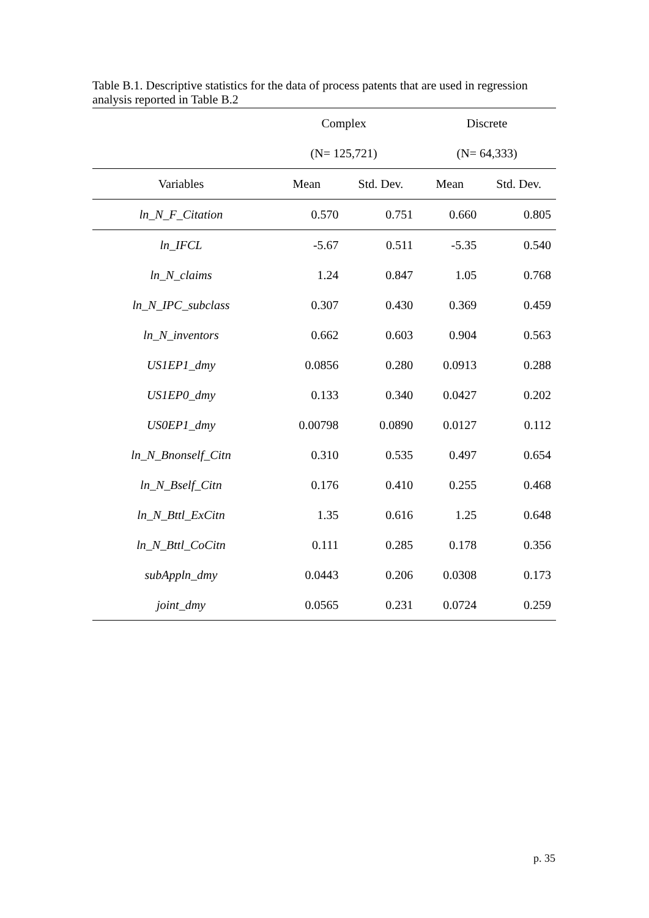Table B.1. Descriptive statistics for the data of process patents that are used in regression analysis reported in Table B.2
| | Complex | | Discrete | |
| --- | --- | --- | --- | --- |
| | (N= 125,721) | | (N= 64,333) | |
| Variables | Mean | Std. Dev. | Mean | Std. Dev. |
| ln_N_F_Citation | 0.570 | 0.751 | 0.660 | 0.805 |
| ln_IFCL | -5.67 | 0.511 | -5.35 | 0.540 |
| ln_N_claims | 1.24 | 0.847 | 1.05 | 0.768 |
| ln_N_IPC_subclass | 0.307 | 0.430 | 0.369 | 0.459 |
| ln_N_inventors | 0.662 | 0.603 | 0.904 | 0.563 |
| US1EP1_dmy | 0.0856 | 0.280 | 0.0913 | 0.288 |
| US1EP0_dmy | 0.133 | 0.340 | 0.0427 | 0.202 |
| US0EP1_dmy | 0.00798 | 0.0890 | 0.0127 | 0.112 |
| ln_N_Bnonself_Citn | 0.310 | 0.535 | 0.497 | 0.654 |
| ln_N_Bself_Citn | 0.176 | 0.410 | 0.255 | 0.468 |
| ln_N_Bttl_ExCitn | 1.35 | 0.616 | 1.25 | 0.648 |
| ln_N_Bttl_CoCitn | 0.111 | 0.285 | 0.178 | 0.356 |
| subAppln_dmy | 0.0443 | 0.206 | 0.0308 | 0.173 |
| joint_dmy | 0.0565 | 0.231 | 0.0724 | 0.259 |
p. 35